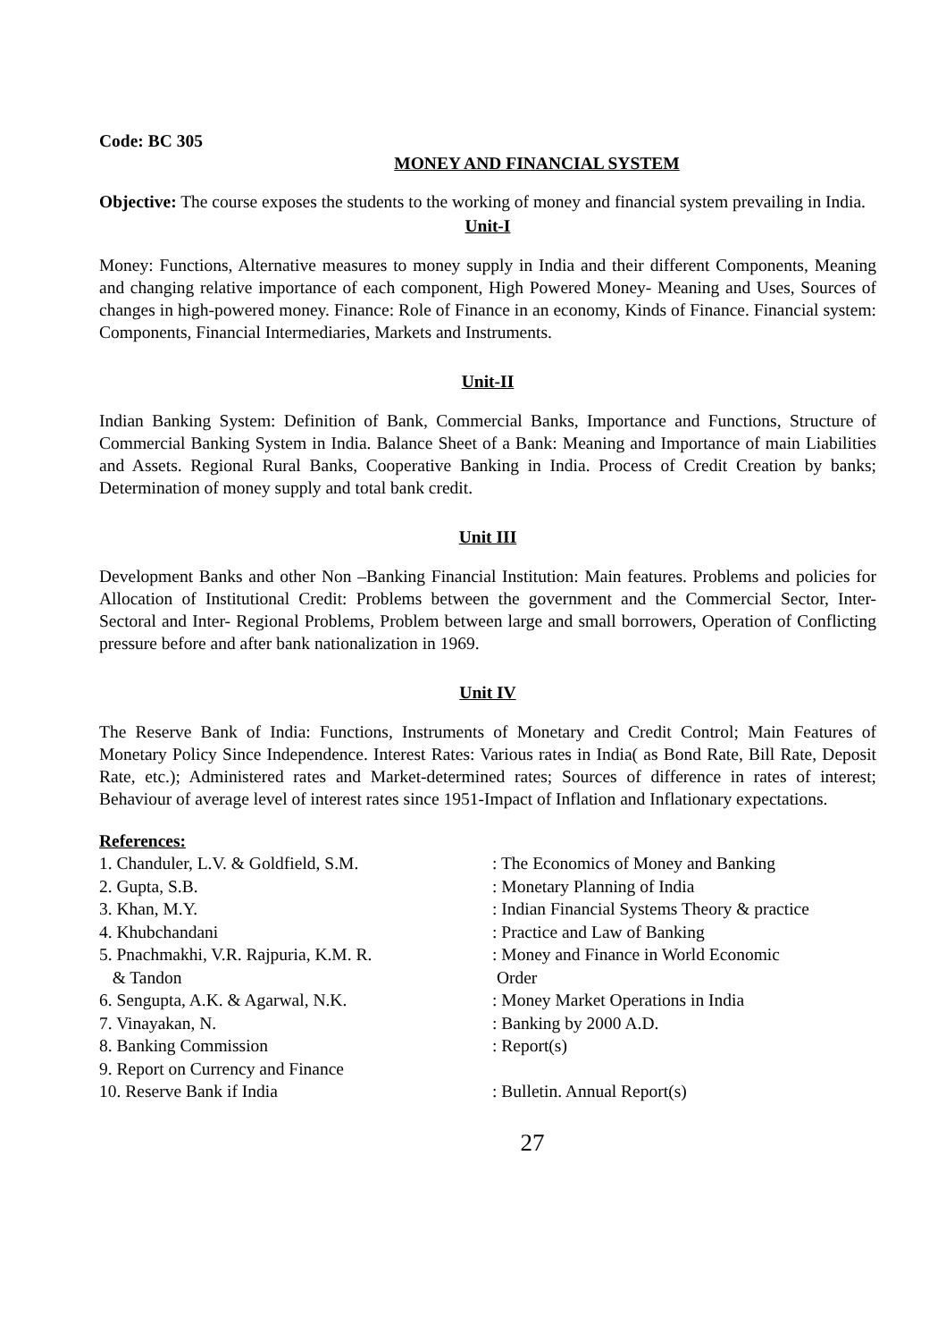Code: BC 305
MONEY AND FINANCIAL SYSTEM
Objective: The course exposes the students to the working of money and financial system prevailing in India.
Unit-I
Money: Functions, Alternative measures to money supply in India and their different Components, Meaning and changing relative importance of each component, High Powered Money- Meaning and Uses, Sources of changes in high-powered money. Finance: Role of Finance in an economy, Kinds of Finance. Financial system: Components, Financial Intermediaries, Markets and Instruments.
Unit-II
Indian Banking System: Definition of Bank, Commercial Banks, Importance and Functions, Structure of Commercial Banking System in India. Balance Sheet of a Bank: Meaning and Importance of main Liabilities and Assets. Regional Rural Banks, Cooperative Banking in India. Process of Credit Creation by banks; Determination of money supply and total bank credit.
Unit III
Development Banks and other Non –Banking Financial Institution: Main features. Problems and policies for Allocation of Institutional Credit: Problems between the government and the Commercial Sector, Inter-Sectoral and Inter- Regional Problems, Problem between large and small borrowers, Operation of Conflicting pressure before and after bank nationalization in 1969.
Unit IV
The Reserve Bank of India: Functions, Instruments of Monetary and Credit Control; Main Features of Monetary Policy Since Independence. Interest Rates: Various rates in India( as Bond Rate, Bill Rate, Deposit Rate, etc.); Administered rates and Market-determined rates; Sources of difference in rates of interest; Behaviour of average level of interest rates since 1951-Impact of Inflation and Inflationary expectations.
References:
| 1. Chanduler, L.V. & Goldfield, S.M. | : The Economics of Money and Banking |
| 2. Gupta, S.B. | : Monetary Planning of India |
| 3. Khan, M.Y. | : Indian Financial Systems Theory & practice |
| 4. Khubchandani | : Practice and Law of Banking |
| 5. Pnachmakhi, V.R. Rajpuria, K.M. R. & Tandon | : Money and Finance in World Economic Order |
| 6. Sengupta, A.K. & Agarwal, N.K. | : Money Market Operations in India |
| 7. Vinayakan, N. | : Banking by 2000 A.D. |
| 8. Banking Commission | : Report(s) |
| 9. Report on Currency and Finance | |
| 10. Reserve Bank if India | : Bulletin. Annual Report(s) |
27